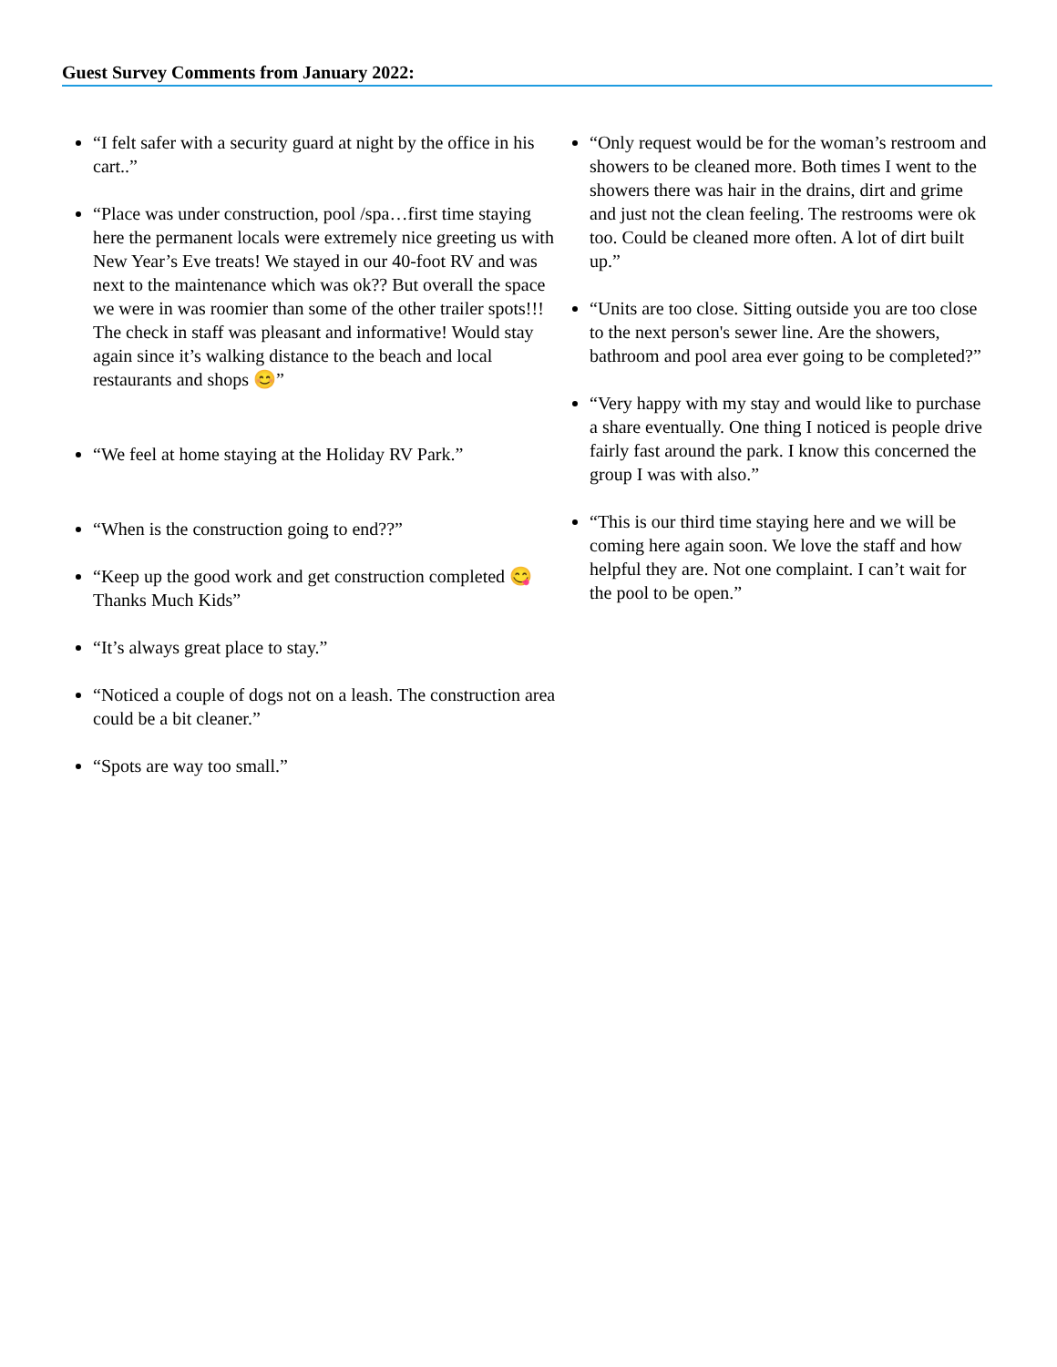Guest Survey Comments from January 2022:
“I felt safer with a security guard at night by the office in his cart..”
“Place was under construction, pool /spa…first time staying here the permanent locals were extremely nice greeting us with New Year’s Eve treats! We stayed in our 40-foot RV and was next to the maintenance which was ok?? But overall the space we were in was roomier than some of the other trailer spots!!! The check in staff was pleasant and informative! Would stay again since it’s walking distance to the beach and local restaurants and shops 😊”
“We feel at home staying at the Holiday RV Park.”
“When is the construction going to end??”
“Keep up the good work and get construction completed 😋 Thanks Much Kids”
“It’s always great place to stay.”
“Noticed a couple of dogs not on a leash. The construction area could be a bit cleaner.”
“Spots are way too small.”
“Only request would be for the woman’s restroom and showers to be cleaned more. Both times I went to the showers there was hair in the drains, dirt and grime and just not the clean feeling. The restrooms were ok too. Could be cleaned more often. A lot of dirt built up.”
“Units are too close. Sitting outside you are too close to the next person's sewer line. Are the showers, bathroom and pool area ever going to be completed?”
“Very happy with my stay and would like to purchase a share eventually. One thing I noticed is people drive fairly fast around the park. I know this concerned the group I was with also.”
“This is our third time staying here and we will be coming here again soon. We love the staff and how helpful they are. Not one complaint. I can’t wait for the pool to be open.”